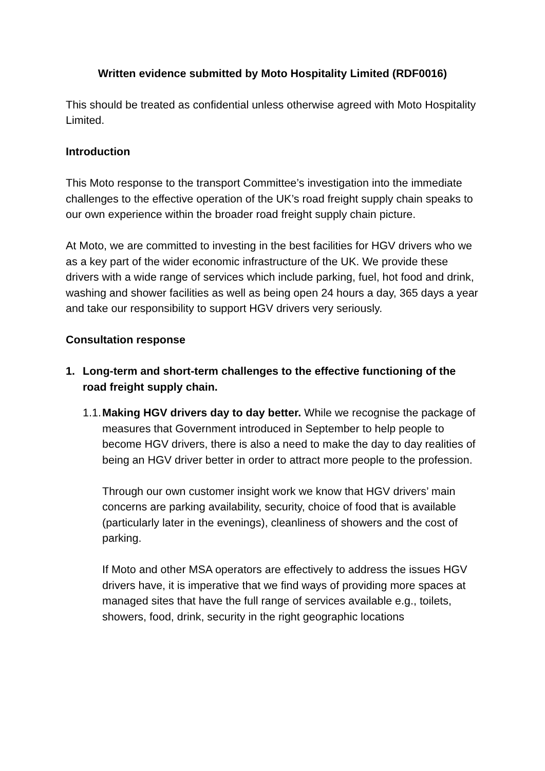Written evidence submitted by Moto Hospitality Limited (RDF0016)
This should be treated as confidential unless otherwise agreed with Moto Hospitality Limited.
Introduction
This Moto response to the transport Committee’s investigation into the immediate challenges to the effective operation of the UK’s road freight supply chain speaks to our own experience within the broader road freight supply chain picture.
At Moto, we are committed to investing in the best facilities for HGV drivers who we as a key part of the wider economic infrastructure of the UK. We provide these drivers with a wide range of services which include parking, fuel, hot food and drink, washing and shower facilities as well as being open 24 hours a day, 365 days a year and take our responsibility to support HGV drivers very seriously.
Consultation response
1. Long-term and short-term challenges to the effective functioning of the road freight supply chain.
1.1.
Making HGV drivers day to day better. While we recognise the package of measures that Government introduced in September to help people to become HGV drivers, there is also a need to make the day to day realities of being an HGV driver better in order to attract more people to the profession.
Through our own customer insight work we know that HGV drivers’ main concerns are parking availability, security, choice of food that is available (particularly later in the evenings), cleanliness of showers and the cost of parking.
If Moto and other MSA operators are effectively to address the issues HGV drivers have, it is imperative that we find ways of providing more spaces at managed sites that have the full range of services available e.g., toilets, showers, food, drink, security in the right geographic locations